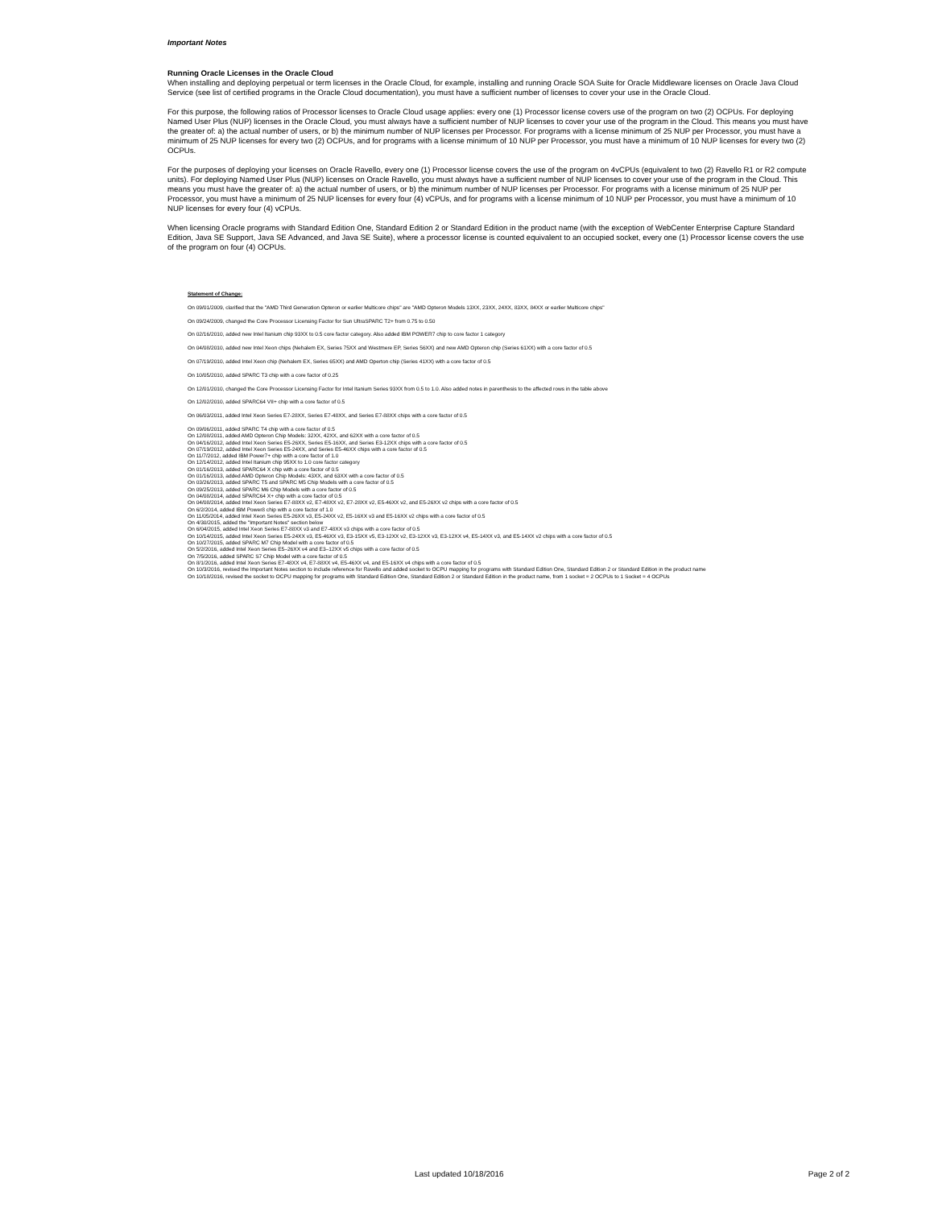Important Notes
Running Oracle Licenses in the Oracle Cloud
When installing and deploying perpetual or term licenses in the Oracle Cloud, for example, installing and running Oracle SOA Suite for Oracle Middleware licenses on Oracle Java Cloud Service (see list of certified programs in the Oracle Cloud documentation), you must have a sufficient number of licenses to cover your use in the Oracle Cloud.
For this purpose, the following ratios of Processor licenses to Oracle Cloud usage applies: every one (1) Processor license covers use of the program on two (2) OCPUs. For deploying Named User Plus (NUP) licenses in the Oracle Cloud, you must always have a sufficient number of NUP licenses to cover your use of the program in the Cloud. This means you must have the greater of: a) the actual number of users, or b) the minimum number of NUP licenses per Processor. For programs with a license minimum of 25 NUP per Processor, you must have a minimum of 25 NUP licenses for every two (2) OCPUs, and for programs with a license minimum of 10 NUP per Processor, you must have a minimum of 10 NUP licenses for every two (2) OCPUs.
For the purposes of deploying your licenses on Oracle Ravello, every one (1) Processor license covers the use of the program on 4vCPUs (equivalent to two (2) Ravello R1 or R2 compute units). For deploying Named User Plus (NUP) licenses on Oracle Ravello, you must always have a sufficient number of NUP licenses to cover your use of the program in the Cloud. This means you must have the greater of: a) the actual number of users, or b) the minimum number of NUP licenses per Processor. For programs with a license minimum of 25 NUP per Processor, you must have a minimum of 25 NUP licenses for every four (4) vCPUs, and for programs with a license minimum of 10 NUP per Processor, you must have a minimum of 10 NUP licenses for every four (4) vCPUs.
When licensing Oracle programs with Standard Edition One, Standard Edition 2 or Standard Edition in the product name (with the exception of WebCenter Enterprise Capture Standard Edition, Java SE Support, Java SE Advanced, and Java SE Suite), where a processor license is counted equivalent to an occupied socket, every one (1) Processor license covers the use of the program on four (4) OCPUs.
Statement of Change:
On 09/01/2009, clarified that the "AMD Third Generation Opteron or earlier Multicore chips" are "AMD Opteron Models 13XX, 23XX, 24XX, 83XX, 84XX or earlier Multicore chips"
On 09/24/2009, changed the Core Processor Licensing Factor for Sun UltraSPARC T2+ from 0.75 to 0.50
On 02/16/2010, added new Intel Itanium chip 93XX to 0.5 core factor category. Also added IBM POWER7 chip to core factor 1 category
On 04/08/2010, added new Intel Xeon chips (Nehalem EX, Series 75XX and Westmere EP, Series 56XX) and new AMD Opteron chip (Series 61XX) with a core factor of 0.5
On 07/19/2010, added Intel Xeon chip (Nehalem EX, Series 65XX) and AMD Operton chip (Series 41XX) with a core factor of 0.5
On 10/05/2010, added SPARC T3 chip with a core factor of 0.25
On 12/01/2010, changed the Core Processor Licensing Factor for Intel Itanium Series 93XX from 0.5 to 1.0. Also added notes in parenthesis to the affected rows in the table above
On 12/02/2010, added SPARC64 VII+ chip with a core factor of 0.5
On 06/03/2011, added Intel Xeon Series E7-28XX, Series E7-48XX, and Series E7-88XX chips with a core factor of 0.5
On 09/06/2011, added SPARC T4 chip with a core factor of 0.5
On 12/08/2011, added AMD Opteron Chip Models: 32XX, 42XX, and 62XX with a core factor of 0.5
On 04/16/2012, added Intel Xeon Series E5-26XX, Series E5-16XX, and Series E3-12XX chips with a core factor of 0.5
On 07/19/2012, added Intel Xeon Series E5-24XX, and Series E5-46XX chips with a core factor of 0.5
On 11/7/2012, added IBM Power7+ chip with a core factor of 1.0
On 12/14/2012, added Intel Itanium chip 95XX to 1.0 core factor category
On 01/16/2013, added SPARC64 X chip with a core factor of 0.5
On 01/16/2013, added AMD Opteron Chip Models: 43XX, and 63XX with a core factor of 0.5
On 03/26/2013, added SPARC T5 and SPARC M5 Chip Models with a core factor of 0.5
On 09/25/2013, added SPARC M6 Chip Models with a core factor of 0.5
On 04/08/2014, added SPARC64 X+ chip with a core factor of 0.5
On 04/08/2014, added Intel Xeon Series E7-88XX v2, E7-48XX v2, E7-28XX v2, E5-46XX v2, and E5-26XX v2 chips with a core factor of 0.5
On 6/2/2014, added IBM Power8 chip with a core factor of 1.0
On 11/05/2014, added Intel Xeon Series E5-26XX v3, E5-24XX v2, E5-16XX v3 and E5-16XX v2 chips with a core factor of 0.5
On 4/30/2015, added the "Important Notes" section below
On 6/04/2015, added Intel Xeon Series E7-88XX v3 and E7-48XX v3 chips with a core factor of 0.5
On 10/14/2015, added Intel Xeon Series E5-24XX v3, E5-46XX v3, E3-15XX v5, E3-12XX v2, E3-12XX v3, E3-12XX v4, E5-14XX v3, and E5-14XX v2 chips with a core factor of 0.5
On 10/27/2015, added SPARC M7 Chip Model with a core factor of 0.5
On 5/2/2016, added Intel Xeon Series E5–26XX v4 and E3–12XX v5 chips with a core factor of 0.5
On 7/5/2016, added SPARC S7 Chip Model with a core factor of 0.5
On 8/1/2016, added Intel Xeon Series E7-48XX v4, E7-88XX v4, E5-46XX v4, and E5-16XX v4 chips with a core factor of 0.5
On 10/3/2016, revised the Important Notes section to include reference for Ravello and added socket to OCPU mapping for programs with Standard Edition One, Standard Edition 2 or Standard Edition in the product name
On 10/18/2016, revised the socket to OCPU mapping for programs with Standard Edition One, Standard Edition 2 or Standard Edition in the product name, from 1 socket = 2 OCPUs to 1 Socket = 4 OCPUs
Last updated 10/18/2016 Page 2 of 2